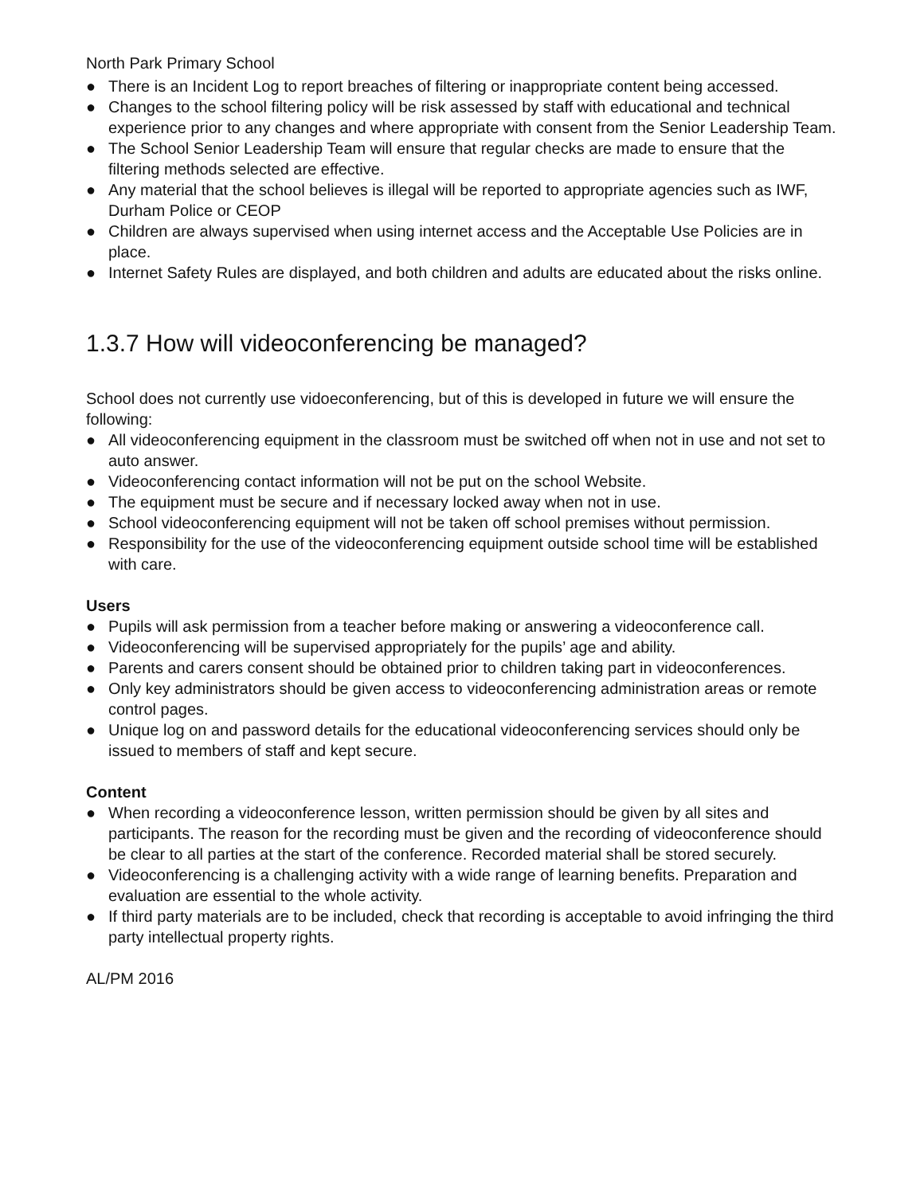North Park Primary School
● There is an Incident Log to report breaches of filtering or inappropriate content being accessed.
● Changes to the school filtering policy will be risk assessed by staff with educational and technical experience prior to any changes and where appropriate with consent from the Senior Leadership Team.
● The School Senior Leadership Team will ensure that regular checks are made to ensure that the filtering methods selected are effective.
● Any material that the school believes is illegal will be reported to appropriate agencies such as IWF, Durham Police or CEOP
● Children are always supervised when using internet access and the Acceptable Use Policies are in place.
● Internet Safety Rules are displayed, and both children and adults are educated about the risks online.
1.3.7 How will videoconferencing be managed?
School does not currently use vidoeconferencing, but of this is developed in future we will ensure the following:
● All videoconferencing equipment in the classroom must be switched off when not in use and not set to auto answer.
● Videoconferencing contact information will not be put on the school Website.
● The equipment must be secure and if necessary locked away when not in use.
● School videoconferencing equipment will not be taken off school premises without permission.
● Responsibility for the use of the videoconferencing equipment outside school time will be established with care.
Users
● Pupils will ask permission from a teacher before making or answering a videoconference call.
● Videoconferencing will be supervised appropriately for the pupils’ age and ability.
● Parents and carers consent should be obtained prior to children taking part in videoconferences.
● Only key administrators should be given access to videoconferencing administration areas or remote control pages.
● Unique log on and password details for the educational videoconferencing services should only be issued to members of staff and kept secure.
Content
● When recording a videoconference lesson, written permission should be given by all sites and participants. The reason for the recording must be given and the recording of videoconference should be clear to all parties at the start of the conference. Recorded material shall be stored securely.
● Videoconferencing is a challenging activity with a wide range of learning benefits. Preparation and evaluation are essential to the whole activity.
● If third party materials are to be included, check that recording is acceptable to avoid infringing the third party intellectual property rights.
AL/PM 2016